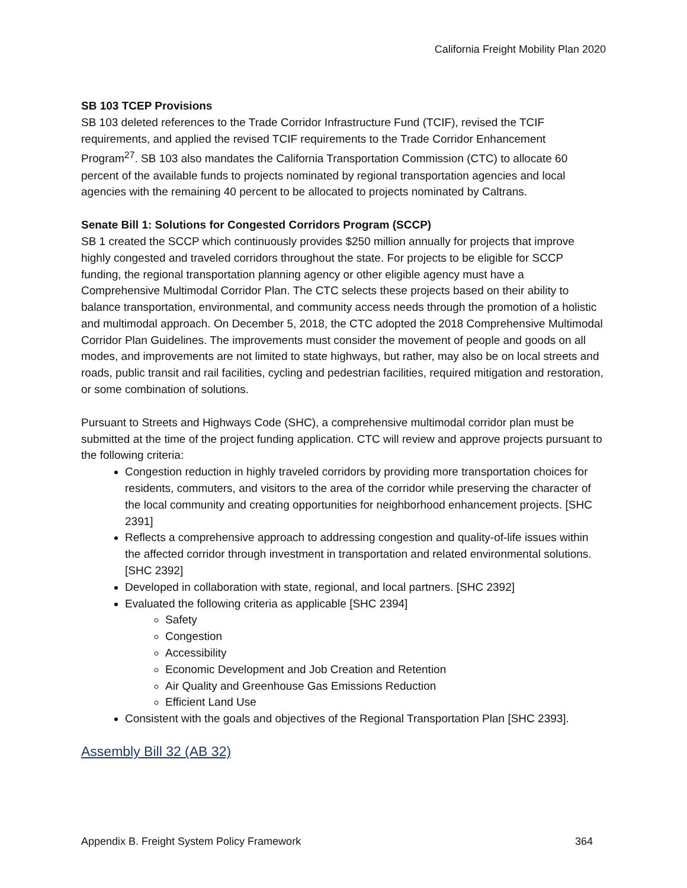California Freight Mobility Plan 2020
SB 103 TCEP Provisions
SB 103 deleted references to the Trade Corridor Infrastructure Fund (TCIF), revised the TCIF requirements, and applied the revised TCIF requirements to the Trade Corridor Enhancement Program<sup>27</sup>. SB 103 also mandates the California Transportation Commission (CTC) to allocate 60 percent of the available funds to projects nominated by regional transportation agencies and local agencies with the remaining 40 percent to be allocated to projects nominated by Caltrans.
Senate Bill 1: Solutions for Congested Corridors Program (SCCP)
SB 1 created the SCCP which continuously provides $250 million annually for projects that improve highly congested and traveled corridors throughout the state. For projects to be eligible for SCCP funding, the regional transportation planning agency or other eligible agency must have a Comprehensive Multimodal Corridor Plan. The CTC selects these projects based on their ability to balance transportation, environmental, and community access needs through the promotion of a holistic and multimodal approach. On December 5, 2018, the CTC adopted the 2018 Comprehensive Multimodal Corridor Plan Guidelines. The improvements must consider the movement of people and goods on all modes, and improvements are not limited to state highways, but rather, may also be on local streets and roads, public transit and rail facilities, cycling and pedestrian facilities, required mitigation and restoration, or some combination of solutions.
Pursuant to Streets and Highways Code (SHC), a comprehensive multimodal corridor plan must be submitted at the time of the project funding application. CTC will review and approve projects pursuant to the following criteria:
Congestion reduction in highly traveled corridors by providing more transportation choices for residents, commuters, and visitors to the area of the corridor while preserving the character of the local community and creating opportunities for neighborhood enhancement projects. [SHC 2391]
Reflects a comprehensive approach to addressing congestion and quality-of-life issues within the affected corridor through investment in transportation and related environmental solutions. [SHC 2392]
Developed in collaboration with state, regional, and local partners. [SHC 2392]
Evaluated the following criteria as applicable [SHC 2394]
Safety
Congestion
Accessibility
Economic Development and Job Creation and Retention
Air Quality and Greenhouse Gas Emissions Reduction
Efficient Land Use
Consistent with the goals and objectives of the Regional Transportation Plan [SHC 2393].
Assembly Bill 32 (AB 32)
Appendix B. Freight System Policy Framework 364